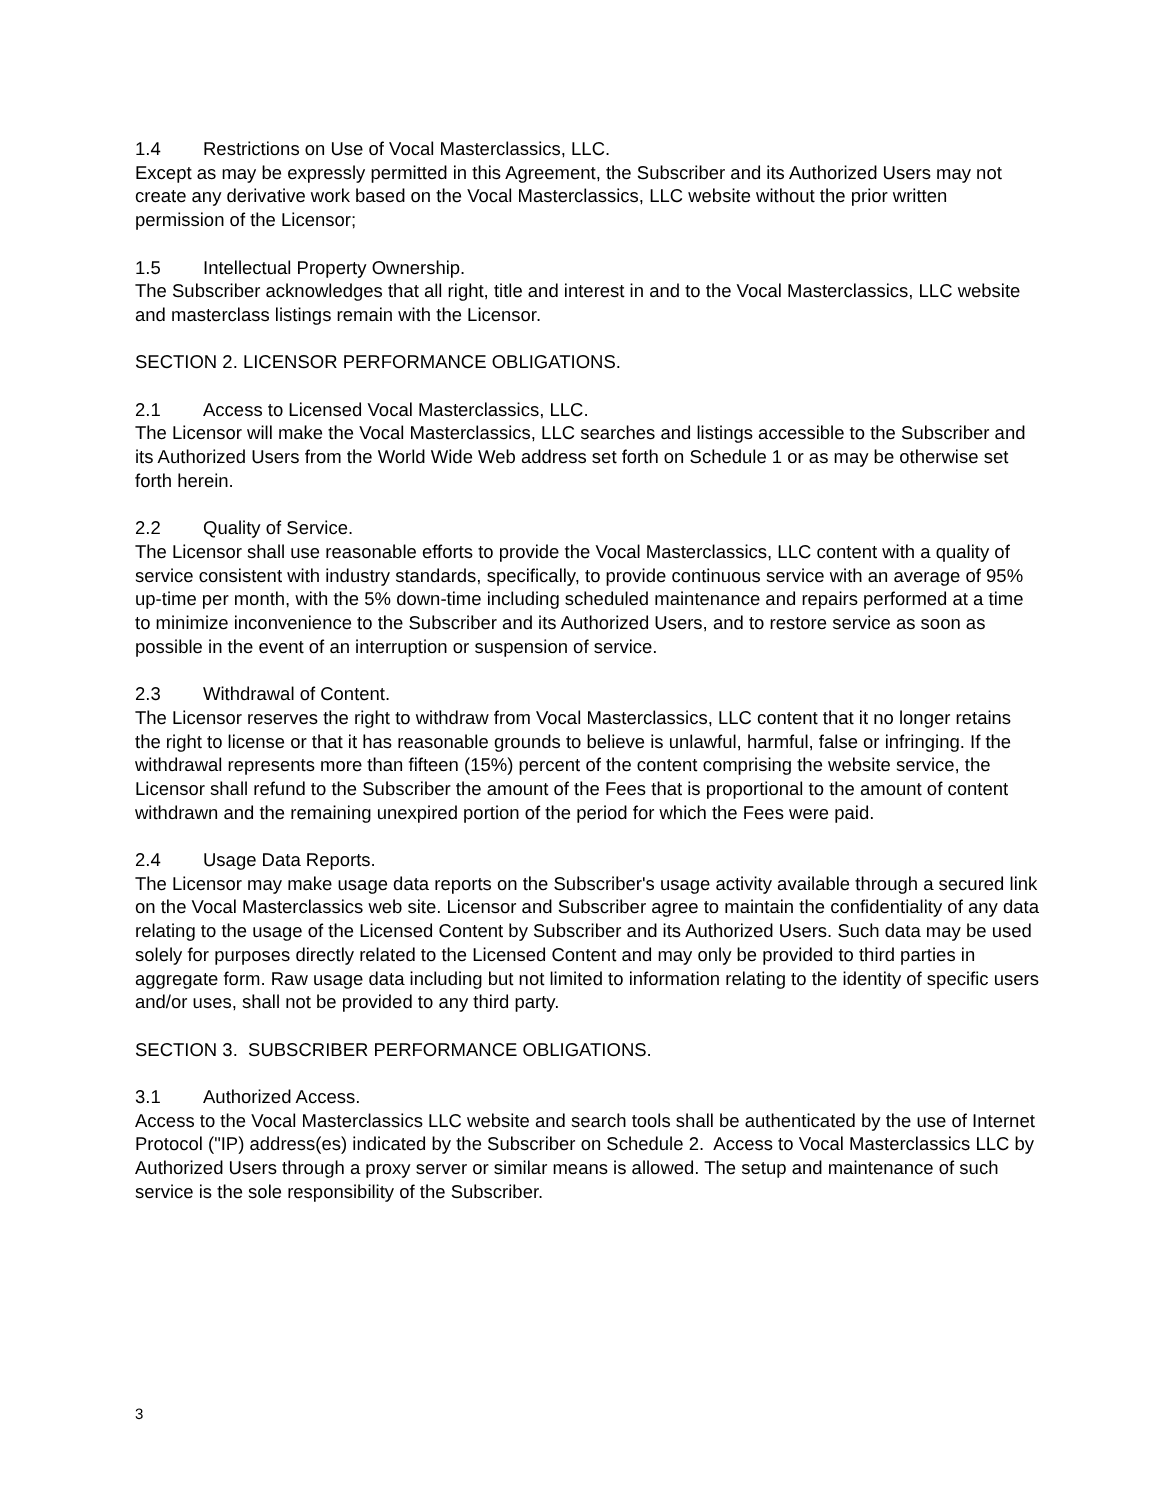1.4 Restrictions on Use of Vocal Masterclassics, LLC.
Except as may be expressly permitted in this Agreement, the Subscriber and its Authorized Users may not create any derivative work based on the Vocal Masterclassics, LLC website without the prior written permission of the Licensor;
1.5 Intellectual Property Ownership.
The Subscriber acknowledges that all right, title and interest in and to the Vocal Masterclassics, LLC website and masterclass listings remain with the Licensor.
SECTION 2. LICENSOR PERFORMANCE OBLIGATIONS.
2.1 Access to Licensed Vocal Masterclassics, LLC.
The Licensor will make the Vocal Masterclassics, LLC searches and listings accessible to the Subscriber and its Authorized Users from the World Wide Web address set forth on Schedule 1 or as may be otherwise set forth herein.
2.2 Quality of Service.
The Licensor shall use reasonable efforts to provide the Vocal Masterclassics, LLC content with a quality of service consistent with industry standards, specifically, to provide continuous service with an average of 95% up-time per month, with the 5% down-time including scheduled maintenance and repairs performed at a time to minimize inconvenience to the Subscriber and its Authorized Users, and to restore service as soon as possible in the event of an interruption or suspension of service.
2.3 Withdrawal of Content.
The Licensor reserves the right to withdraw from Vocal Masterclassics, LLC content that it no longer retains the right to license or that it has reasonable grounds to believe is unlawful, harmful, false or infringing. If the withdrawal represents more than fifteen (15%) percent of the content comprising the website service, the Licensor shall refund to the Subscriber the amount of the Fees that is proportional to the amount of content withdrawn and the remaining unexpired portion of the period for which the Fees were paid.
2.4 Usage Data Reports.
The Licensor may make usage data reports on the Subscriber's usage activity available through a secured link on the Vocal Masterclassics web site. Licensor and Subscriber agree to maintain the confidentiality of any data relating to the usage of the Licensed Content by Subscriber and its Authorized Users. Such data may be used solely for purposes directly related to the Licensed Content and may only be provided to third parties in aggregate form. Raw usage data including but not limited to information relating to the identity of specific users and/or uses, shall not be provided to any third party.
SECTION 3. SUBSCRIBER PERFORMANCE OBLIGATIONS.
3.1 Authorized Access.
Access to the Vocal Masterclassics LLC website and search tools shall be authenticated by the use of Internet Protocol ("IP) address(es) indicated by the Subscriber on Schedule 2. Access to Vocal Masterclassics LLC by Authorized Users through a proxy server or similar means is allowed. The setup and maintenance of such service is the sole responsibility of the Subscriber.
3